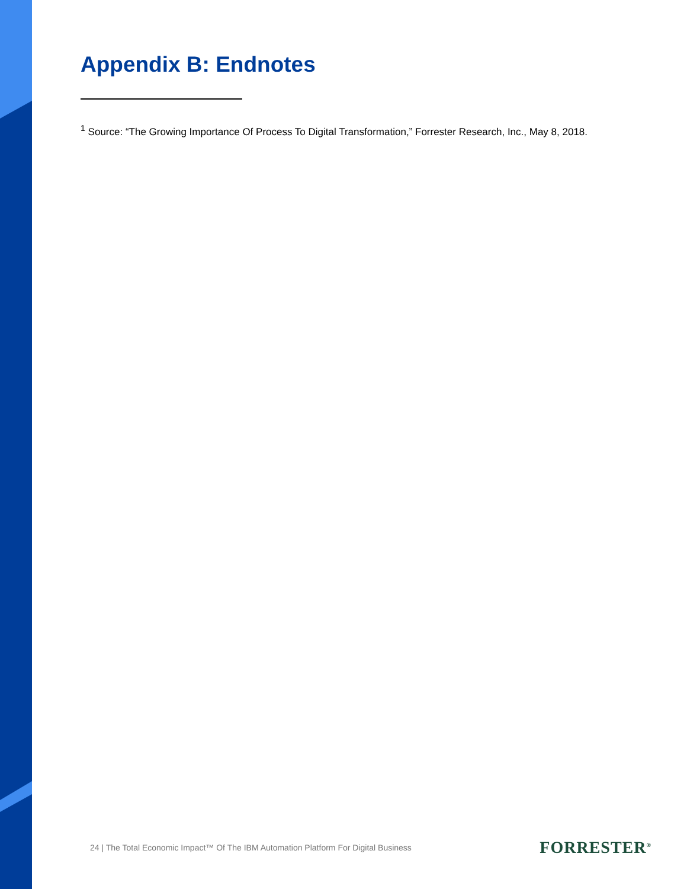Appendix B: Endnotes
<sup>1</sup> Source: “The Growing Importance Of Process To Digital Transformation,” Forrester Research, Inc., May 8, 2018.
24 | The Total Economic Impact™ Of The IBM Automation Platform For Digital Business
FORRESTER<sup>®</sup>